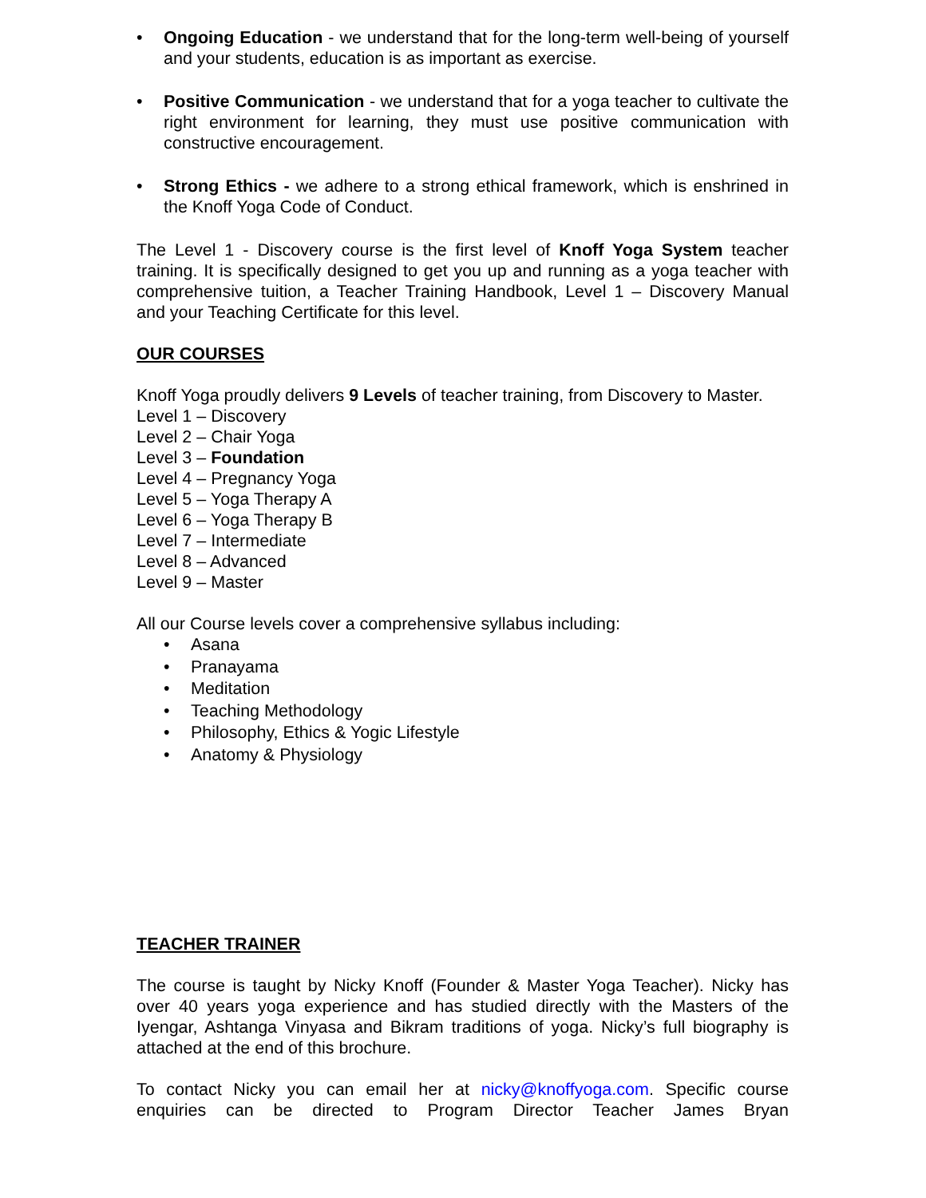• Ongoing Education - we understand that for the long-term well-being of yourself and your students, education is as important as exercise.
• Positive Communication - we understand that for a yoga teacher to cultivate the right environment for learning, they must use positive communication with constructive encouragement.
• Strong Ethics - we adhere to a strong ethical framework, which is enshrined in the Knoff Yoga Code of Conduct.
The Level 1 - Discovery course is the first level of Knoff Yoga System teacher training. It is specifically designed to get you up and running as a yoga teacher with comprehensive tuition, a Teacher Training Handbook, Level 1 – Discovery Manual and your Teaching Certificate for this level.
OUR COURSES
Knoff Yoga proudly delivers 9 Levels of teacher training, from Discovery to Master.
Level 1 – Discovery
Level 2 – Chair Yoga
Level 3 – Foundation
Level 4 – Pregnancy Yoga
Level 5 – Yoga Therapy A
Level 6 – Yoga Therapy B
Level 7 – Intermediate
Level 8 – Advanced
Level 9 – Master
All our Course levels cover a comprehensive syllabus including:
• Asana
• Pranayama
• Meditation
• Teaching Methodology
• Philosophy, Ethics & Yogic Lifestyle
• Anatomy & Physiology
TEACHER TRAINER
The course is taught by Nicky Knoff (Founder & Master Yoga Teacher). Nicky has over 40 years yoga experience and has studied directly with the Masters of the Iyengar, Ashtanga Vinyasa and Bikram traditions of yoga. Nicky’s full biography is attached at the end of this brochure.
To contact Nicky you can email her at nicky@knoffyoga.com. Specific course enquiries can be directed to Program Director Teacher James Bryan